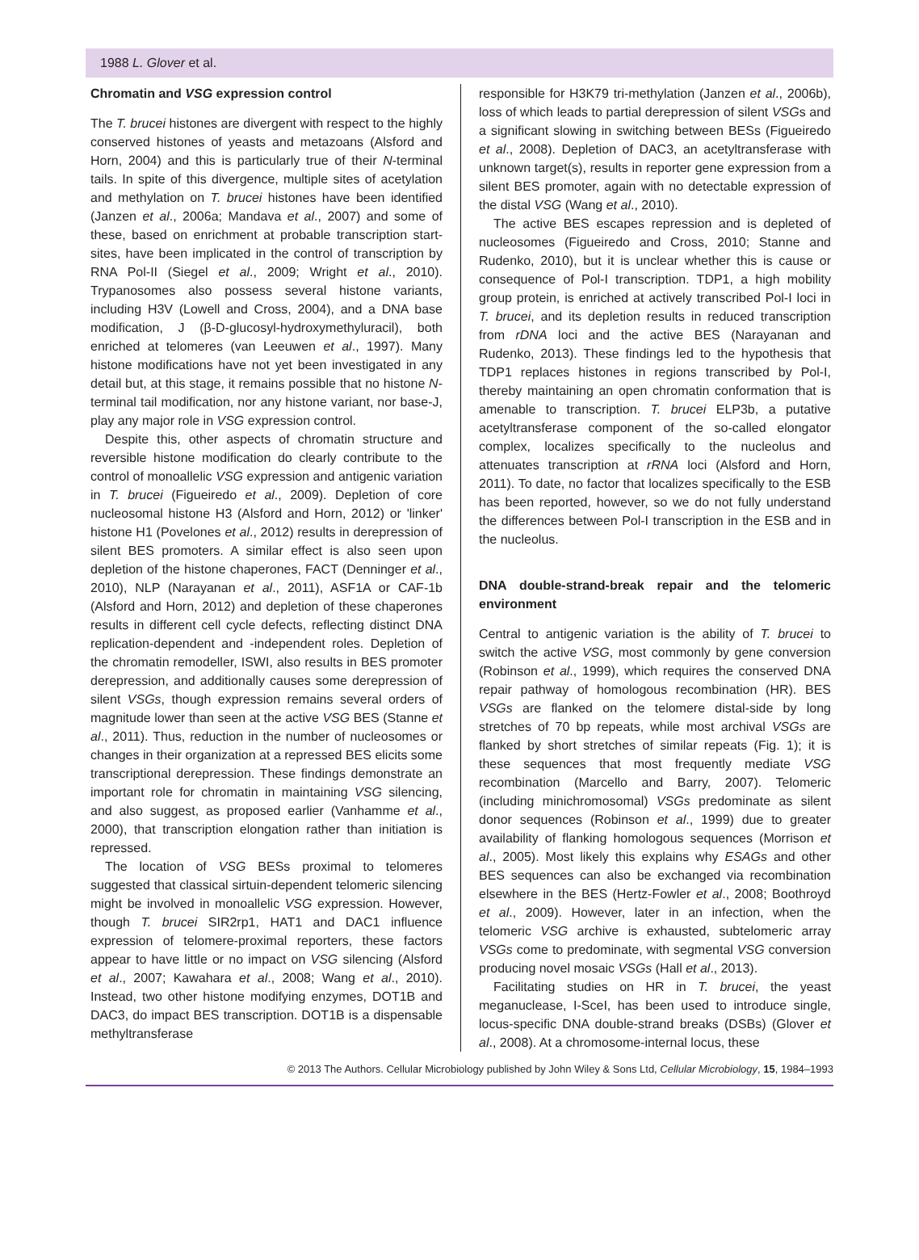1988 L. Glover et al.
Chromatin and VSG expression control
The T. brucei histones are divergent with respect to the highly conserved histones of yeasts and metazoans (Alsford and Horn, 2004) and this is particularly true of their N-terminal tails. In spite of this divergence, multiple sites of acetylation and methylation on T. brucei histones have been identified (Janzen et al., 2006a; Mandava et al., 2007) and some of these, based on enrichment at probable transcription start-sites, have been implicated in the control of transcription by RNA Pol-II (Siegel et al., 2009; Wright et al., 2010). Trypanosomes also possess several histone variants, including H3V (Lowell and Cross, 2004), and a DNA base modification, J (β-D-glucosyl-hydroxymethyluracil), both enriched at telomeres (van Leeuwen et al., 1997). Many histone modifications have not yet been investigated in any detail but, at this stage, it remains possible that no histone N-terminal tail modification, nor any histone variant, nor base-J, play any major role in VSG expression control.
Despite this, other aspects of chromatin structure and reversible histone modification do clearly contribute to the control of monoallelic VSG expression and antigenic variation in T. brucei (Figueiredo et al., 2009). Depletion of core nucleosomal histone H3 (Alsford and Horn, 2012) or 'linker' histone H1 (Povelones et al., 2012) results in derepression of silent BES promoters. A similar effect is also seen upon depletion of the histone chaperones, FACT (Denninger et al., 2010), NLP (Narayanan et al., 2011), ASF1A or CAF-1b (Alsford and Horn, 2012) and depletion of these chaperones results in different cell cycle defects, reflecting distinct DNA replication-dependent and -independent roles. Depletion of the chromatin remodeller, ISWI, also results in BES promoter derepression, and additionally causes some derepression of silent VSGs, though expression remains several orders of magnitude lower than seen at the active VSG BES (Stanne et al., 2011). Thus, reduction in the number of nucleosomes or changes in their organization at a repressed BES elicits some transcriptional derepression. These findings demonstrate an important role for chromatin in maintaining VSG silencing, and also suggest, as proposed earlier (Vanhamme et al., 2000), that transcription elongation rather than initiation is repressed.
The location of VSG BESs proximal to telomeres suggested that classical sirtuin-dependent telomeric silencing might be involved in monoallelic VSG expression. However, though T. brucei SIR2rp1, HAT1 and DAC1 influence expression of telomere-proximal reporters, these factors appear to have little or no impact on VSG silencing (Alsford et al., 2007; Kawahara et al., 2008; Wang et al., 2010). Instead, two other histone modifying enzymes, DOT1B and DAC3, do impact BES transcription. DOT1B is a dispensable methyltransferase
responsible for H3K79 tri-methylation (Janzen et al., 2006b), loss of which leads to partial derepression of silent VSGs and a significant slowing in switching between BESs (Figueiredo et al., 2008). Depletion of DAC3, an acetyltransferase with unknown target(s), results in reporter gene expression from a silent BES promoter, again with no detectable expression of the distal VSG (Wang et al., 2010).
The active BES escapes repression and is depleted of nucleosomes (Figueiredo and Cross, 2010; Stanne and Rudenko, 2010), but it is unclear whether this is cause or consequence of Pol-I transcription. TDP1, a high mobility group protein, is enriched at actively transcribed Pol-I loci in T. brucei, and its depletion results in reduced transcription from rDNA loci and the active BES (Narayanan and Rudenko, 2013). These findings led to the hypothesis that TDP1 replaces histones in regions transcribed by Pol-I, thereby maintaining an open chromatin conformation that is amenable to transcription. T. brucei ELP3b, a putative acetyltransferase component of the so-called elongator complex, localizes specifically to the nucleolus and attenuates transcription at rRNA loci (Alsford and Horn, 2011). To date, no factor that localizes specifically to the ESB has been reported, however, so we do not fully understand the differences between Pol-I transcription in the ESB and in the nucleolus.
DNA double-strand-break repair and the telomeric environment
Central to antigenic variation is the ability of T. brucei to switch the active VSG, most commonly by gene conversion (Robinson et al., 1999), which requires the conserved DNA repair pathway of homologous recombination (HR). BES VSGs are flanked on the telomere distal-side by long stretches of 70 bp repeats, while most archival VSGs are flanked by short stretches of similar repeats (Fig. 1); it is these sequences that most frequently mediate VSG recombination (Marcello and Barry, 2007). Telomeric (including minichromosomal) VSGs predominate as silent donor sequences (Robinson et al., 1999) due to greater availability of flanking homologous sequences (Morrison et al., 2005). Most likely this explains why ESAGs and other BES sequences can also be exchanged via recombination elsewhere in the BES (Hertz-Fowler et al., 2008; Boothroyd et al., 2009). However, later in an infection, when the telomeric VSG archive is exhausted, subtelomeric array VSGs come to predominate, with segmental VSG conversion producing novel mosaic VSGs (Hall et al., 2013).
Facilitating studies on HR in T. brucei, the yeast meganuclease, I-SceI, has been used to introduce single, locus-specific DNA double-strand breaks (DSBs) (Glover et al., 2008). At a chromosome-internal locus, these
© 2013 The Authors. Cellular Microbiology published by John Wiley & Sons Ltd, Cellular Microbiology, 15, 1984–1993